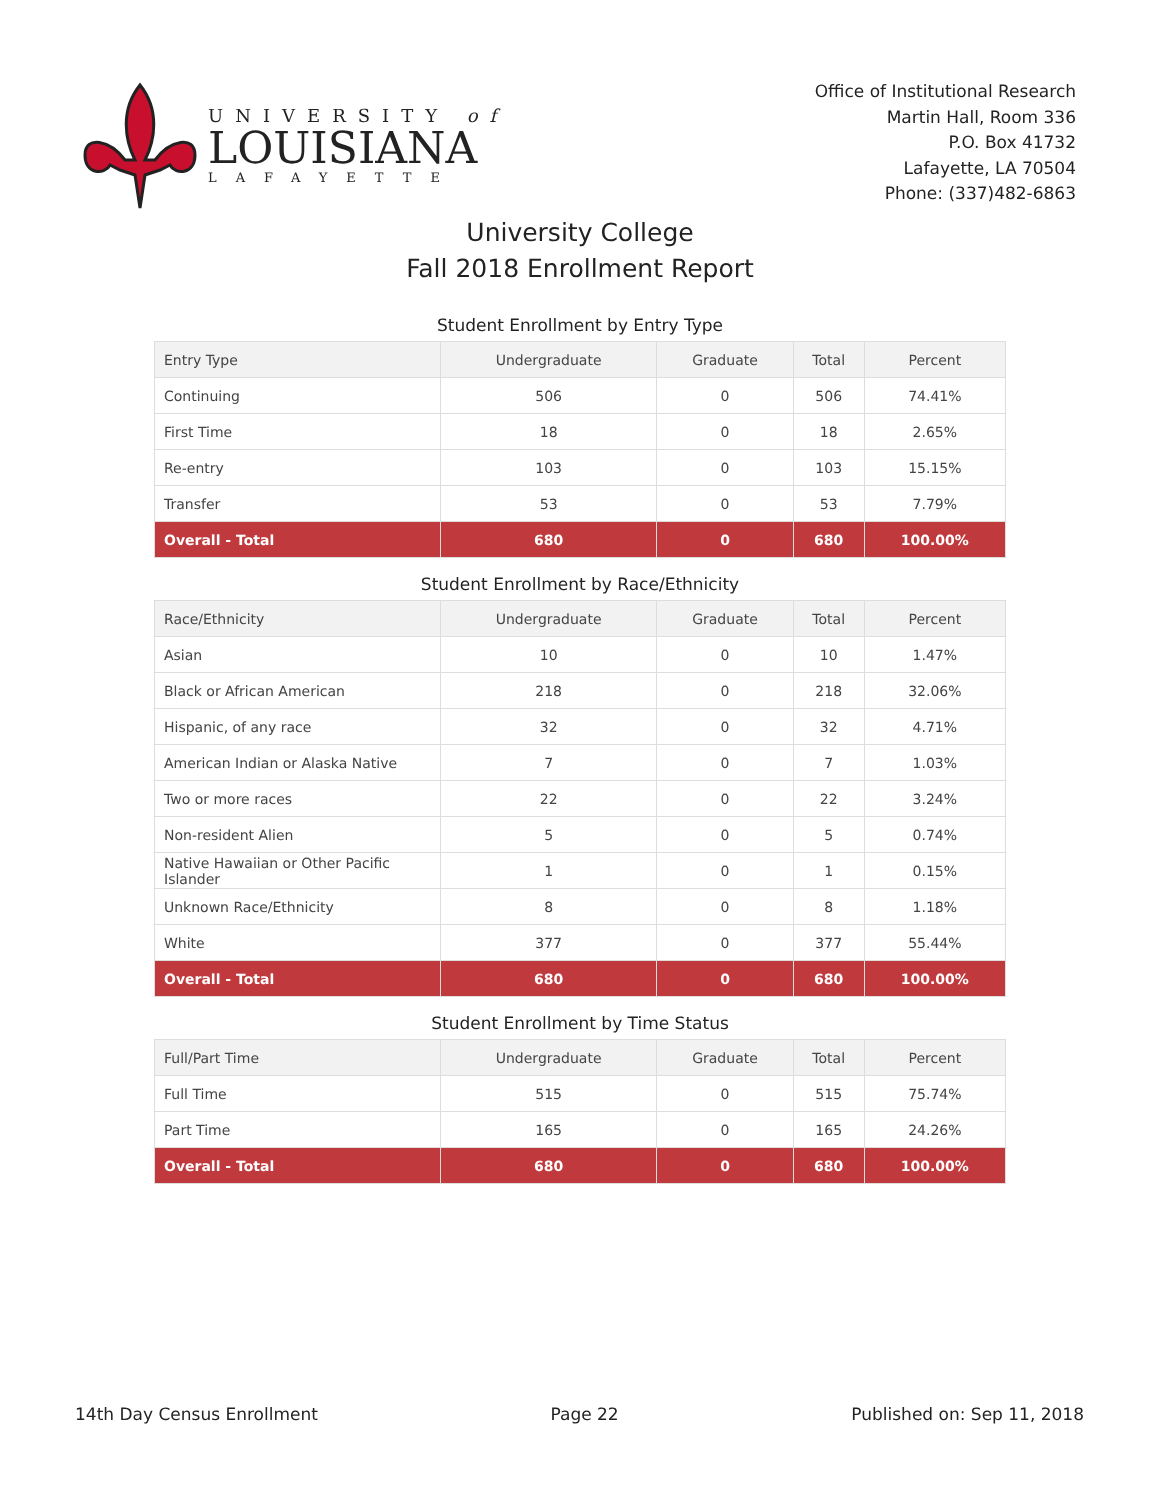UNIVERSITY of
LOUISIANA
LAFAYETTE
Office of Institutional Research
Martin Hall, Room 336
P.O. Box 41732
Lafayette, LA 70504
Phone: (337)482-6863
University College
Fall 2018 Enrollment Report
Student Enrollment by Entry Type
| Entry Type | Undergraduate | Graduate | Total | Percent |
| --- | --- | --- | --- | --- |
| Continuing | 506 | 0 | 506 | 74.41% |
| First Time | 18 | 0 | 18 | 2.65% |
| Re-entry | 103 | 0 | 103 | 15.15% |
| Transfer | 53 | 0 | 53 | 7.79% |
| Overall - Total | 680 | 0 | 680 | 100.00% |
Student Enrollment by Race/Ethnicity
| Race/Ethnicity | Undergraduate | Graduate | Total | Percent |
| --- | --- | --- | --- | --- |
| Asian | 10 | 0 | 10 | 1.47% |
| Black or African American | 218 | 0 | 218 | 32.06% |
| Hispanic, of any race | 32 | 0 | 32 | 4.71% |
| American Indian or Alaska Native | 7 | 0 | 7 | 1.03% |
| Two or more races | 22 | 0 | 22 | 3.24% |
| Non-resident Alien | 5 | 0 | 5 | 0.74% |
| Native Hawaiian or Other Pacific Islander | 1 | 0 | 1 | 0.15% |
| Unknown Race/Ethnicity | 8 | 0 | 8 | 1.18% |
| White | 377 | 0 | 377 | 55.44% |
| Overall - Total | 680 | 0 | 680 | 100.00% |
Student Enrollment by Time Status
| Full/Part Time | Undergraduate | Graduate | Total | Percent |
| --- | --- | --- | --- | --- |
| Full Time | 515 | 0 | 515 | 75.74% |
| Part Time | 165 | 0 | 165 | 24.26% |
| Overall - Total | 680 | 0 | 680 | 100.00% |
14th Day Census Enrollment Page 22 Published on: Sep 11, 2018